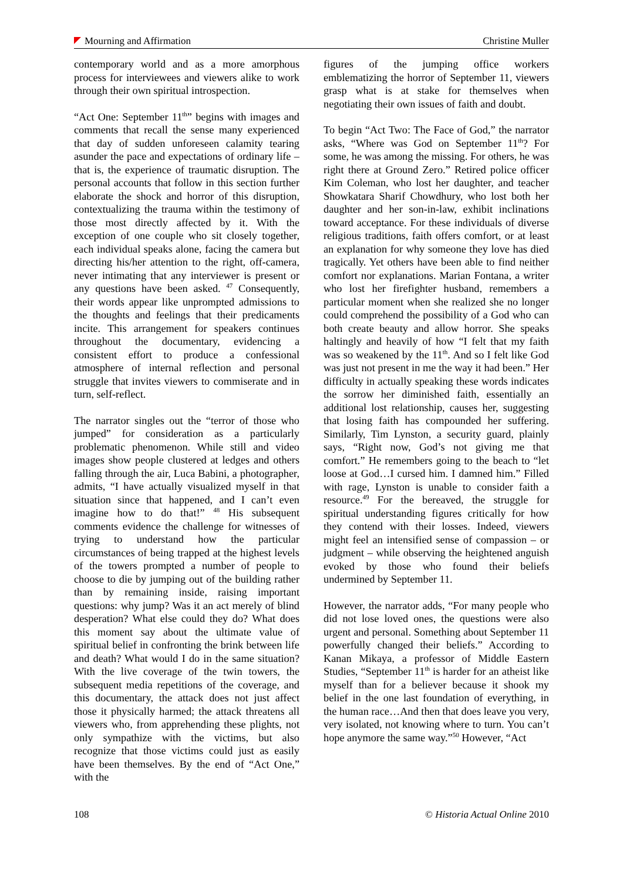Mourning and Affirmation Christine Muller
contemporary world and as a more amorphous process for interviewees and viewers alike to work through their own spiritual introspection.
“Act One: September 11<sup>th</sup>” begins with images and comments that recall the sense many experienced that day of sudden unforeseen calamity tearing asunder the pace and expectations of ordinary life – that is, the experience of traumatic disruption. The personal accounts that follow in this section further elaborate the shock and horror of this disruption, contextualizing the trauma within the testimony of those most directly affected by it. With the exception of one couple who sit closely together, each individual speaks alone, facing the camera but directing his/her attention to the right, off-camera, never intimating that any interviewer is present or any questions have been asked. <sup>47</sup> Consequently, their words appear like unprompted admissions to the thoughts and feelings that their predicaments incite. This arrangement for speakers continues throughout the documentary, evidencing a consistent effort to produce a confessional atmosphere of internal reflection and personal struggle that invites viewers to commiserate and in turn, self-reflect.
The narrator singles out the “terror of those who jumped” for consideration as a particularly problematic phenomenon. While still and video images show people clustered at ledges and others falling through the air, Luca Babini, a photographer, admits, “I have actually visualized myself in that situation since that happened, and I can’t even imagine how to do that!” <sup>48</sup> His subsequent comments evidence the challenge for witnesses of trying to understand how the particular circumstances of being trapped at the highest levels of the towers prompted a number of people to choose to die by jumping out of the building rather than by remaining inside, raising important questions: why jump? Was it an act merely of blind desperation? What else could they do? What does this moment say about the ultimate value of spiritual belief in confronting the brink between life and death? What would I do in the same situation? With the live coverage of the twin towers, the subsequent media repetitions of the coverage, and this documentary, the attack does not just affect those it physically harmed; the attack threatens all viewers who, from apprehending these plights, not only sympathize with the victims, but also recognize that those victims could just as easily have been themselves. By the end of “Act One,” with the
figures of the jumping office workers emblematizing the horror of September 11, viewers grasp what is at stake for themselves when negotiating their own issues of faith and doubt.
To begin “Act Two: The Face of God,” the narrator asks, “Where was God on September 11<sup>th</sup>? For some, he was among the missing. For others, he was right there at Ground Zero.” Retired police officer Kim Coleman, who lost her daughter, and teacher Showkatara Sharif Chowdhury, who lost both her daughter and her son-in-law, exhibit inclinations toward acceptance. For these individuals of diverse religious traditions, faith offers comfort, or at least an explanation for why someone they love has died tragically. Yet others have been able to find neither comfort nor explanations. Marian Fontana, a writer who lost her firefighter husband, remembers a particular moment when she realized she no longer could comprehend the possibility of a God who can both create beauty and allow horror. She speaks haltingly and heavily of how “I felt that my faith was so weakened by the 11<sup>th</sup>. And so I felt like God was just not present in me the way it had been.” Her difficulty in actually speaking these words indicates the sorrow her diminished faith, essentially an additional lost relationship, causes her, suggesting that losing faith has compounded her suffering. Similarly, Tim Lynston, a security guard, plainly says, “Right now, God’s not giving me that comfort.” He remembers going to the beach to “let loose at God…I cursed him. I damned him.” Filled with rage, Lynston is unable to consider faith a resource.<sup>49</sup> For the bereaved, the struggle for spiritual understanding figures critically for how they contend with their losses. Indeed, viewers might feel an intensified sense of compassion – or judgment – while observing the heightened anguish evoked by those who found their beliefs undermined by September 11.
However, the narrator adds, “For many people who did not lose loved ones, the questions were also urgent and personal. Something about September 11 powerfully changed their beliefs.” According to Kanan Mikaya, a professor of Middle Eastern Studies, “September 11<sup>th</sup> is harder for an atheist like myself than for a believer because it shook my belief in the one last foundation of everything, in the human race…And then that does leave you very, very isolated, not knowing where to turn. You can’t hope anymore the same way.”<sup>50</sup> However, “Act
108 © Historia Actual Online 2010